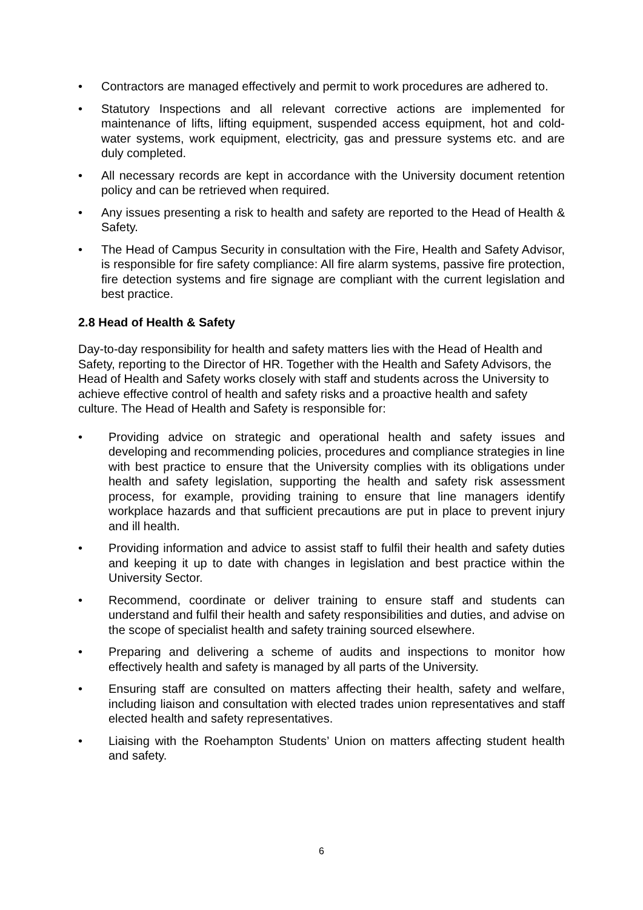• Contractors are managed effectively and permit to work procedures are adhered to.
• Statutory Inspections and all relevant corrective actions are implemented for maintenance of lifts, lifting equipment, suspended access equipment, hot and cold-water systems, work equipment, electricity, gas and pressure systems etc. and are duly completed.
• All necessary records are kept in accordance with the University document retention policy and can be retrieved when required.
• Any issues presenting a risk to health and safety are reported to the Head of Health & Safety.
• The Head of Campus Security in consultation with the Fire, Health and Safety Advisor, is responsible for fire safety compliance: All fire alarm systems, passive fire protection, fire detection systems and fire signage are compliant with the current legislation and best practice.
2.8 Head of Health & Safety
Day-to-day responsibility for health and safety matters lies with the Head of Health and Safety, reporting to the Director of HR. Together with the Health and Safety Advisors, the Head of Health and Safety works closely with staff and students across the University to achieve effective control of health and safety risks and a proactive health and safety culture. The Head of Health and Safety is responsible for:
• Providing advice on strategic and operational health and safety issues and developing and recommending policies, procedures and compliance strategies in line with best practice to ensure that the University complies with its obligations under health and safety legislation, supporting the health and safety risk assessment process, for example, providing training to ensure that line managers identify workplace hazards and that sufficient precautions are put in place to prevent injury and ill health.
• Providing information and advice to assist staff to fulfil their health and safety duties and keeping it up to date with changes in legislation and best practice within the University Sector.
• Recommend, coordinate or deliver training to ensure staff and students can understand and fulfil their health and safety responsibilities and duties, and advise on the scope of specialist health and safety training sourced elsewhere.
• Preparing and delivering a scheme of audits and inspections to monitor how effectively health and safety is managed by all parts of the University.
• Ensuring staff are consulted on matters affecting their health, safety and welfare, including liaison and consultation with elected trades union representatives and staff elected health and safety representatives.
• Liaising with the Roehampton Students’ Union on matters affecting student health and safety.
6